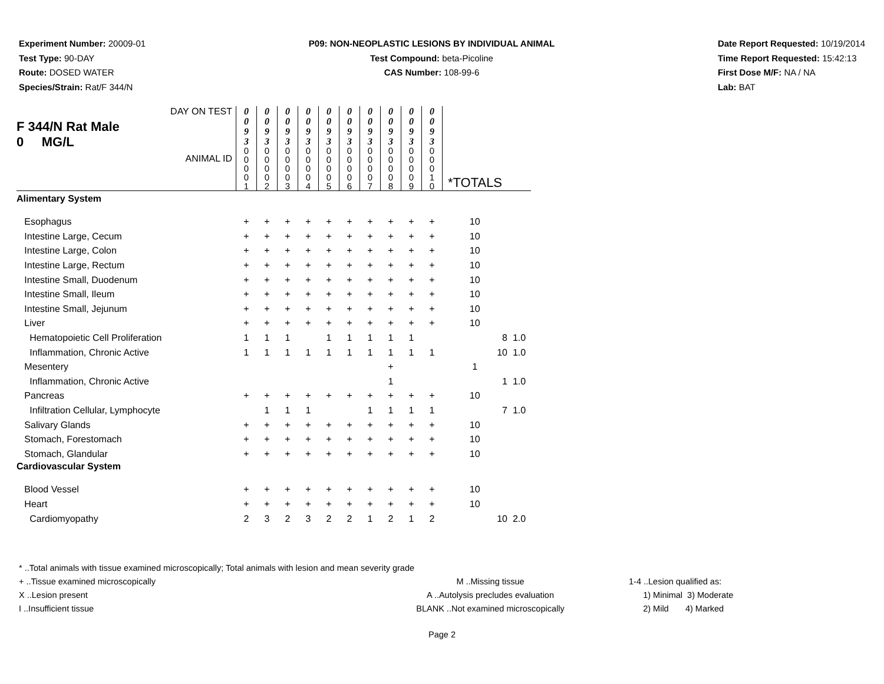Experiment Number: 20009-01
Test Type: 90-DAY
Route: DOSED WATER
Species/Strain: Rat/F 344/N
P09: NON-NEOPLASTIC LESIONS BY INDIVIDUAL ANIMAL
Test Compound: beta-Picoline
CAS Number: 108-99-6
Date Report Requested: 10/19/2014
Time Report Requested: 15:42:13
First Dose M/F: NA / NA
Lab: BAT
| DAY ON TEST F 344/N Rat Male 0 MG/L ANIMAL ID | 0 0 9 3 | 0 0 9 3 | 0 0 9 3 | 0 0 9 3 | 0 0 9 3 | 0 0 9 3 | 0 0 9 3 | 0 0 9 3 | 0 0 9 3 | 0 0 9 3 | *TOTALS | |
| | 0 0 0 0 1 | 0 0 0 0 2 | 0 0 0 0 3 | 0 0 0 0 4 | 0 0 0 0 5 | 0 0 0 0 6 | 0 0 0 0 7 | 0 0 0 0 8 | 0 0 0 0 9 | 0 0 0 1 0 | | |
| Alimentary System | | | | | | | | | | | | |
| Esophagus | + | + | + | + | + | + | + | + | + | + | 10 | |
| Intestine Large, Cecum | + | + | + | + | + | + | + | + | + | + | 10 | |
| Intestine Large, Colon | + | + | + | + | + | + | + | + | + | + | 10 | |
| Intestine Large, Rectum | + | + | + | + | + | + | + | + | + | + | 10 | |
| Intestine Small, Duodenum | + | + | + | + | + | + | + | + | + | + | 10 | |
| Intestine Small, Ileum | + | + | + | + | + | + | + | + | + | + | 10 | |
| Intestine Small, Jejunum | + | + | + | + | + | + | + | + | + | + | 10 | |
| Liver | + | + | + | + | + | + | + | + | + | + | 10 | |
| Hematopoietic Cell Proliferation | 1 | 1 | 1 | | 1 | 1 | 1 | 1 | 1 | | 8 | 1.0 |
| Inflammation, Chronic Active | 1 | 1 | 1 | 1 | 1 | 1 | 1 | 1 | 1 | 1 | 10 | 1.0 |
| Mesentery | | | | | | | | + | | | 1 | |
| Inflammation, Chronic Active | | | | | | | | 1 | | | 1 | 1.0 |
| Pancreas | + | + | + | + | + | + | + | + | + | + | 10 | |
| Infiltration Cellular, Lymphocyte | | 1 | 1 | 1 | | | 1 | 1 | 1 | 1 | 7 | 1.0 |
| Salivary Glands | + | + | + | + | + | + | + | + | + | + | 10 | |
| Stomach, Forestomach | + | + | + | + | + | + | + | + | + | + | 10 | |
| Stomach, Glandular | + | + | + | + | + | + | + | + | + | + | 10 | |
| Cardiovascular System | | | | | | | | | | | | |
| Blood Vessel | + | + | + | + | + | + | + | + | + | + | 10 | |
| Heart | + | + | + | + | + | + | + | + | + | + | 10 | |
| Cardiomyopathy | 2 | 3 | 2 | 3 | 2 | 2 | 1 | 2 | 1 | 2 | 10 | 2.0 |
* ..Total animals with tissue examined microscopically; Total animals with lesion and mean severity grade
+ ..Tissue examined microscopically
X ..Lesion present
I ..Insufficient tissue
M ..Missing tissue
A ..Autolysis precludes evaluation
BLANK ..Not examined microscopically
1-4 ..Lesion qualified as:
1) Minimal 3) Moderate
2) Mild 4) Marked
Page 2